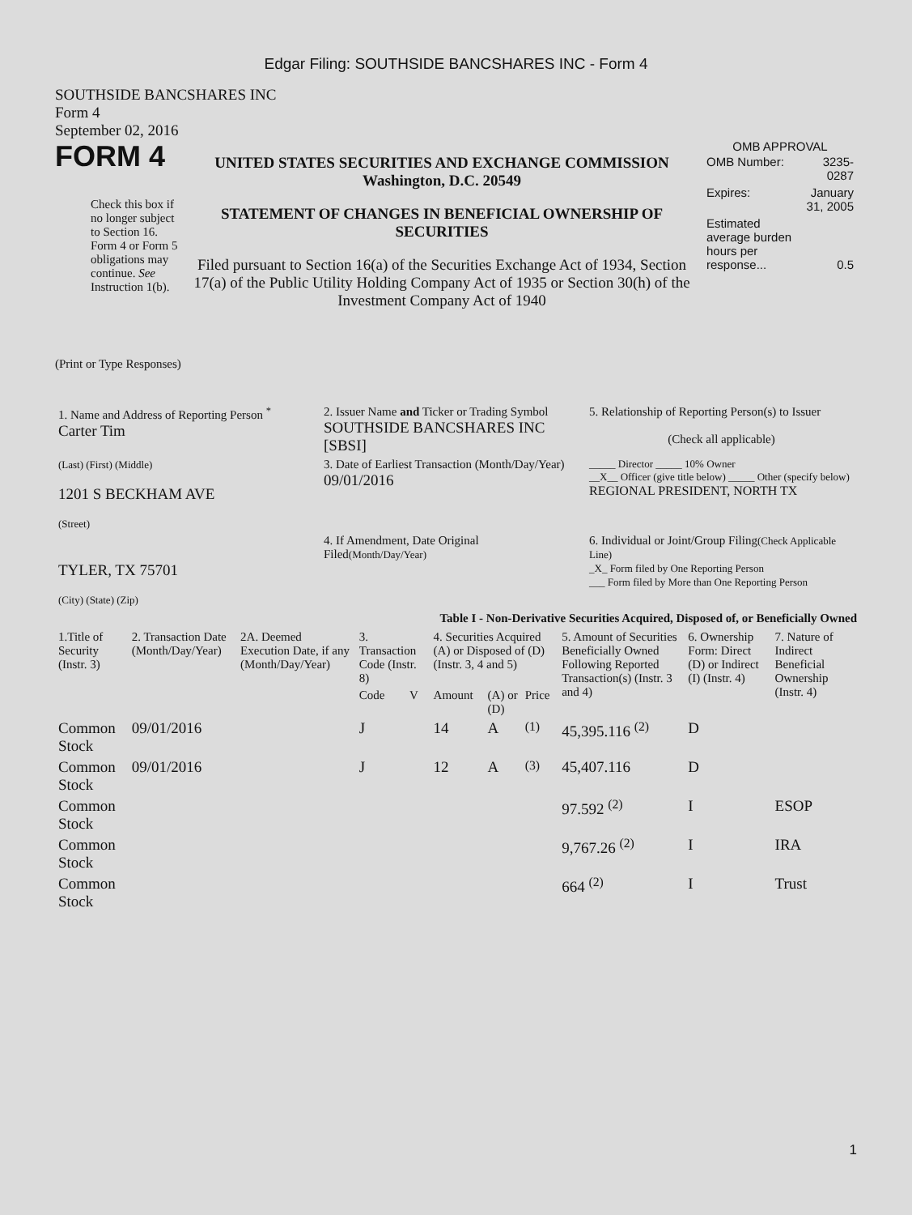Edgar Filing: SOUTHSIDE BANCSHARES INC - Form 4
SOUTHSIDE BANCSHARES INC
Form 4
September 02, 2016
FORM 4
Check this box if no longer subject to Section 16. Form 4 or Form 5 obligations may continue. See Instruction 1(b).
UNITED STATES SECURITIES AND EXCHANGE COMMISSION
Washington, D.C. 20549
STATEMENT OF CHANGES IN BENEFICIAL OWNERSHIP OF SECURITIES
Filed pursuant to Section 16(a) of the Securities Exchange Act of 1934, Section 17(a) of the Public Utility Holding Company Act of 1935 or Section 30(h) of the Investment Company Act of 1940
OMB APPROVAL
| OMB Number: | 3235-0287 |
| Expires: | January 31, 2005 |
| Estimated average burden hours per response... | 0.5 |
(Print or Type Responses)
| 1. Name and Address of Reporting Person <sup>*</sup> Carter Tim | 2. Issuer Name and Ticker or Trading Symbol SOUTHSIDE BANCSHARES INC [SBSI] | 5. Relationship of Reporting Person(s) to Issuer (Check all applicable) |
| (Last) (First) (Middle) 1201 S BECKHAM AVE (Street) | 3. Date of Earliest Transaction (Month/Day/Year) 09/01/2016 | _____ Director _____ 10% Owner __X__ Officer (give title below) _____ Other (specify below) REGIONAL PRESIDENT, NORTH TX |
| TYLER, TX 75701 (City) (State) (Zip) | 4. If Amendment, Date Original Filed (Month/Day/Year) | 6. Individual or Joint/Group Filing (Check Applicable Line) _X_ Form filed by One Reporting Person ___ Form filed by More than One Reporting Person |
Table I - Non-Derivative Securities Acquired, Disposed of, or Beneficially Owned
| 1.Title of Security (Instr. 3) | 2. Transaction Date (Month/Day/Year) | 2A. Deemed Execution Date, if any (Month/Day/Year) | 3. Transaction Code (Instr. 8) | | 4. Securities Acquired (A) or Disposed of (D) (Instr. 3, 4 and 5) | | | 5. Amount of Securities Beneficially Owned Following Reported Transaction(s) (Instr. 3 and 4) | 6. Ownership Form: Direct (D) or Indirect (I) (Instr. 4) | 7. Nature of Indirect Beneficial Ownership (Instr. 4) |
| --- | --- | --- | --- | --- | --- | --- | --- | --- | --- | --- |
| | | | Code | V | Amount | (A) or (D) | Price | | | |
| Common Stock | 09/01/2016 | | J | | 14 | A | <sup>(1)</sup> | 45,395.116 <sup>(2)</sup> | D | |
| Common Stock | 09/01/2016 | | J | | 12 | A | <sup>(3)</sup> | 45,407.116 | D | |
| Common Stock | | | | | | | | 97.592 <sup>(2)</sup> | I | ESOP |
| Common Stock | | | | | | | | 9,767.26 <sup>(2)</sup> | I | IRA |
| Common Stock | | | | | | | | 664 <sup>(2)</sup> | I | Trust |
1